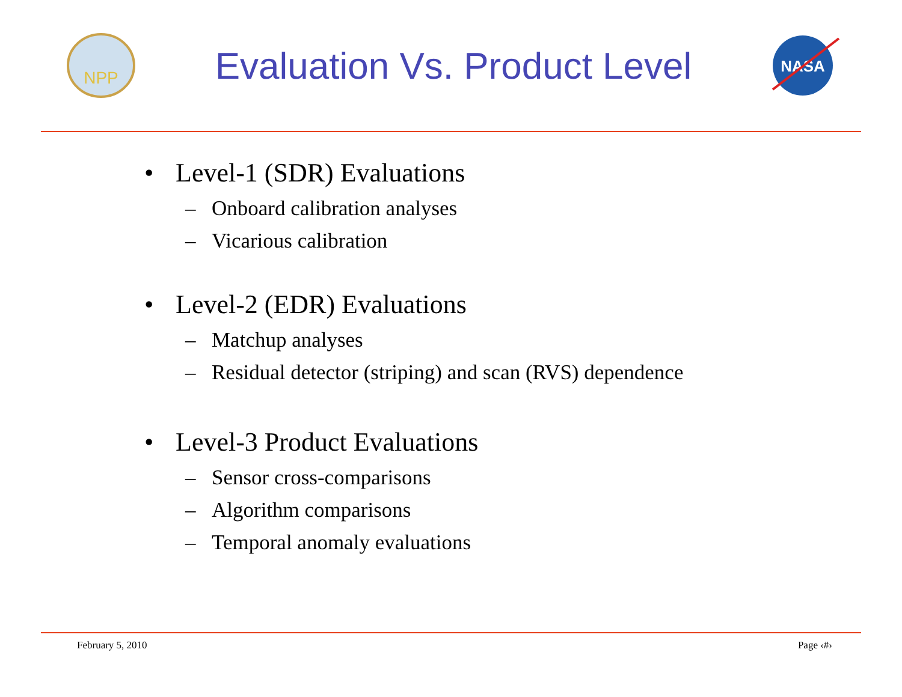NPP
Evaluation Vs. Product Level
NASA
• Level-1 (SDR) Evaluations
– Onboard calibration analyses
– Vicarious calibration
• Level-2 (EDR) Evaluations
– Matchup analyses
– Residual detector (striping) and scan (RVS) dependence
• Level-3 Product Evaluations
– Sensor cross-comparisons
– Algorithm comparisons
– Temporal anomaly evaluations
February 5, 2010 Page ‹#›